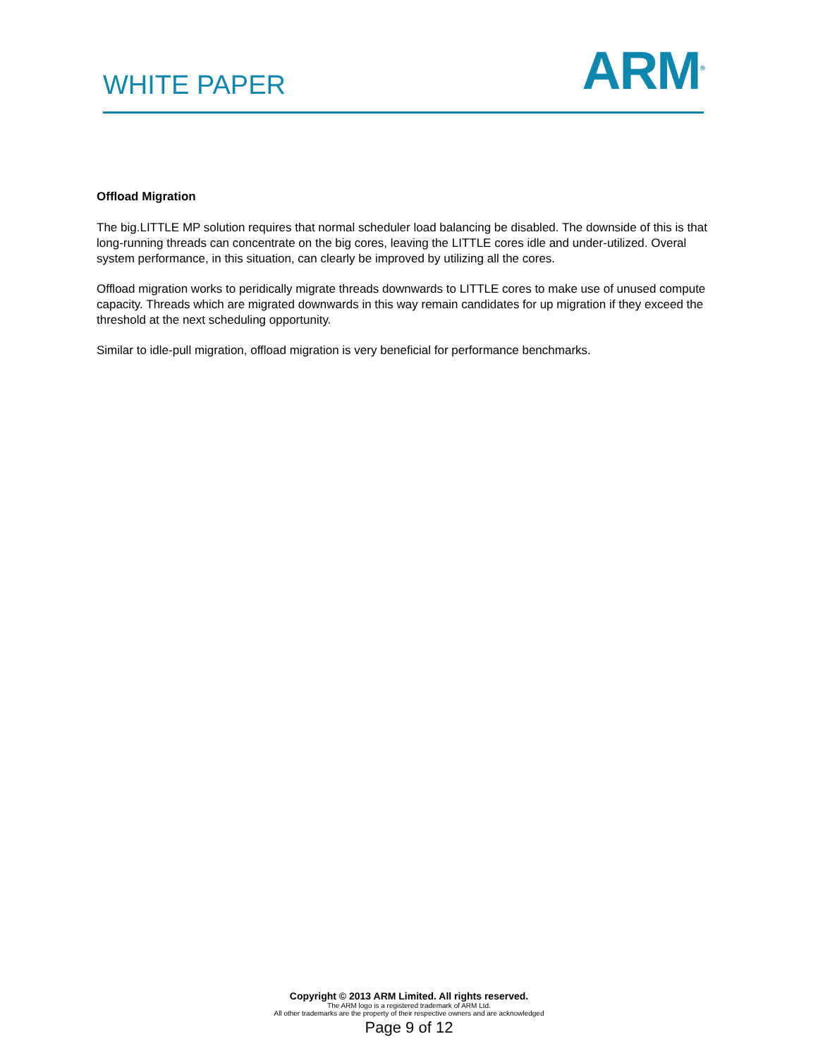WHITE PAPER
ARM<sup>®</sup>
Offload Migration
The big.LITTLE MP solution requires that normal scheduler load balancing be disabled. The downside of this is that long-running threads can concentrate on the big cores, leaving the LITTLE cores idle and under-utilized. Overal system performance, in this situation, can clearly be improved by utilizing all the cores.
Offload migration works to peridically migrate threads downwards to LITTLE cores to make use of unused compute capacity. Threads which are migrated downwards in this way remain candidates for up migration if they exceed the threshold at the next scheduling opportunity.
Similar to idle-pull migration, offload migration is very beneficial for performance benchmarks.
Copyright © 2013 ARM Limited. All rights reserved.
The ARM logo is a registered trademark of ARM Ltd.
All other trademarks are the property of their respective owners and are acknowledged
Page 9 of 12